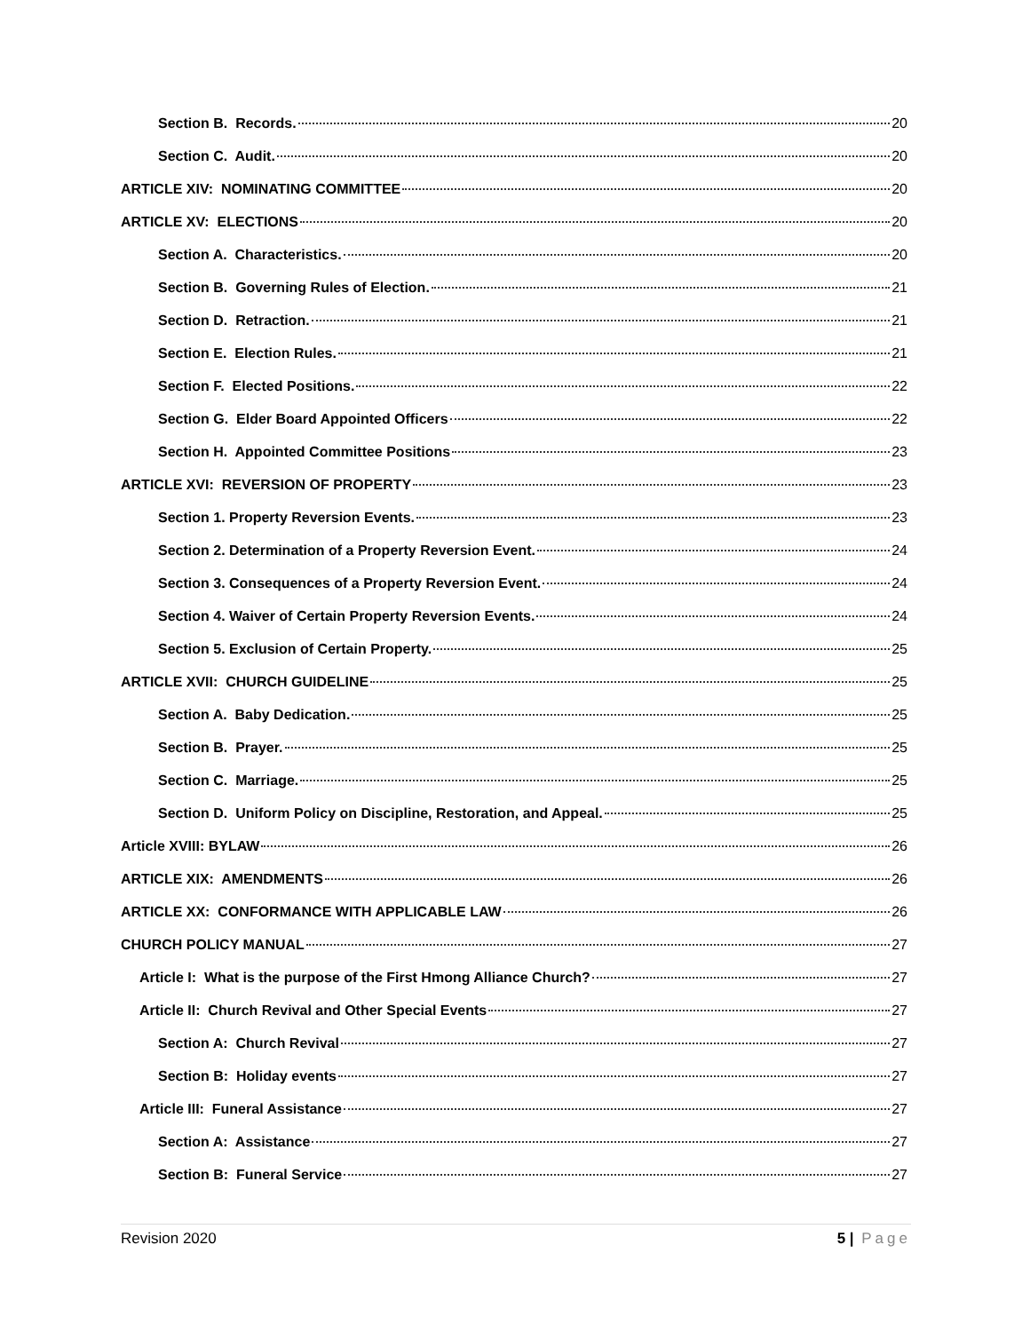Section B. Records. 20
Section C. Audit. 20
ARTICLE XIV: NOMINATING COMMITTEE 20
ARTICLE XV: ELECTIONS 20
Section A. Characteristics. 20
Section B. Governing Rules of Election. 21
Section D. Retraction. 21
Section E. Election Rules. 21
Section F. Elected Positions. 22
Section G. Elder Board Appointed Officers 22
Section H. Appointed Committee Positions 23
ARTICLE XVI: REVERSION OF PROPERTY 23
Section 1. Property Reversion Events. 23
Section 2. Determination of a Property Reversion Event. 24
Section 3. Consequences of a Property Reversion Event. 24
Section 4. Waiver of Certain Property Reversion Events. 24
Section 5. Exclusion of Certain Property. 25
ARTICLE XVII: CHURCH GUIDELINE 25
Section A. Baby Dedication. 25
Section B. Prayer. 25
Section C. Marriage. 25
Section D. Uniform Policy on Discipline, Restoration, and Appeal. 25
Article XVIII: BYLAW 26
ARTICLE XIX: AMENDMENTS 26
ARTICLE XX: CONFORMANCE WITH APPLICABLE LAW 26
CHURCH POLICY MANUAL 27
Article I: What is the purpose of the First Hmong Alliance Church? 27
Article II: Church Revival and Other Special Events 27
Section A: Church Revival 27
Section B: Holiday events 27
Article III: Funeral Assistance 27
Section A: Assistance 27
Section B: Funeral Service 27
Revision 2020 5 | Page